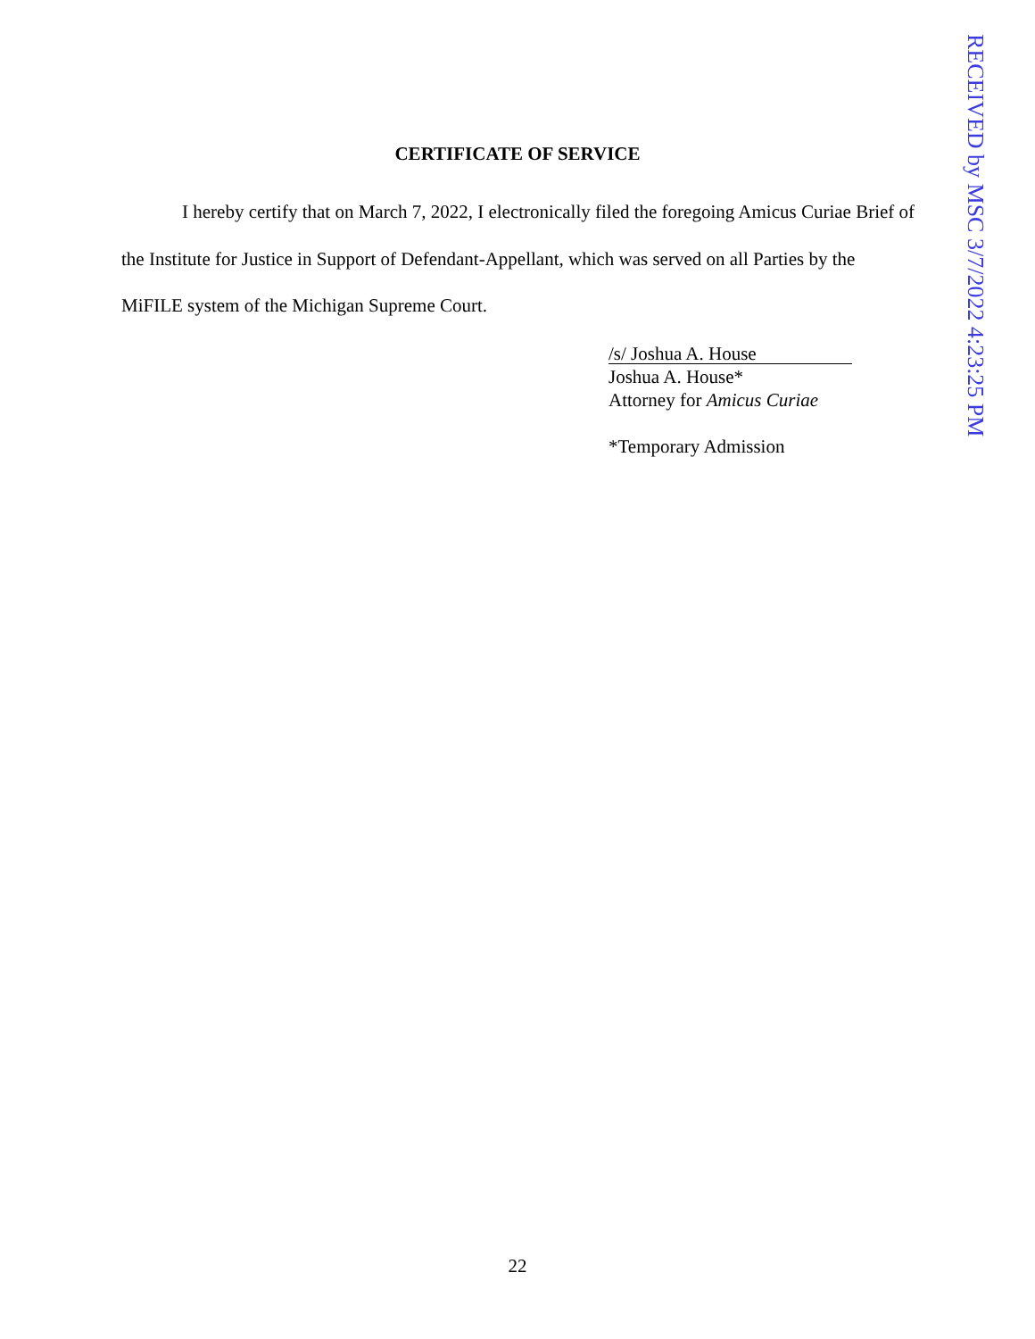CERTIFICATE OF SERVICE
I hereby certify that on March 7, 2022, I electronically filed the foregoing Amicus Curiae Brief of the Institute for Justice in Support of Defendant-Appellant, which was served on all Parties by the MiFILE system of the Michigan Supreme Court.
/s/ Joshua A. House
Joshua A. House*
Attorney for Amicus Curiae
*Temporary Admission
22
RECEIVED by MSC 3/7/2022 4:23:25 PM